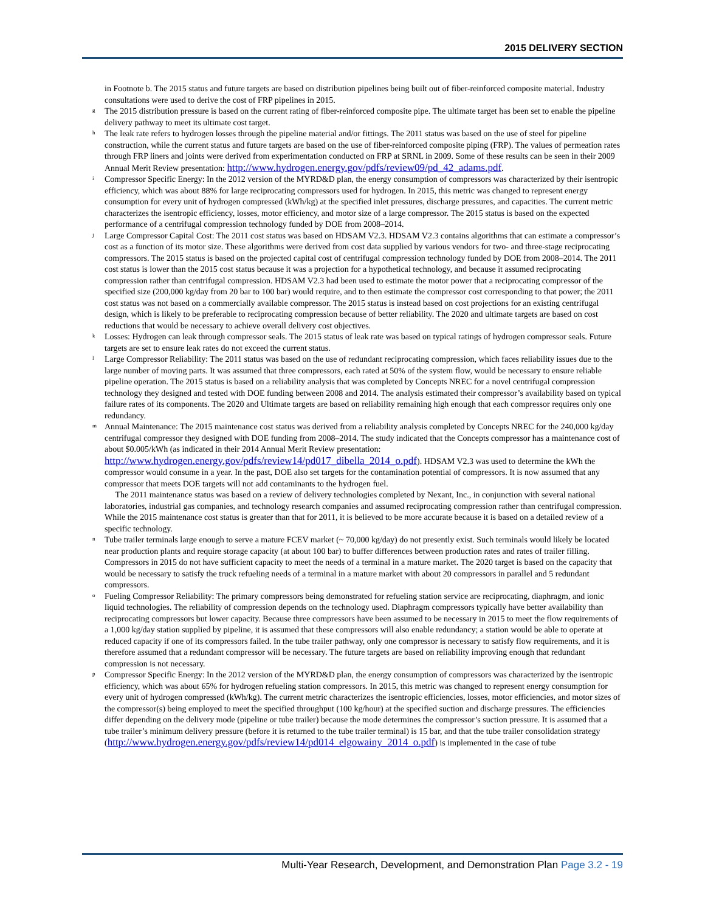2015 DELIVERY SECTION
in Footnote b. The 2015 status and future targets are based on distribution pipelines being built out of fiber-reinforced composite material. Industry consultations were used to derive the cost of FRP pipelines in 2015.
g
The 2015 distribution pressure is based on the current rating of fiber-reinforced composite pipe. The ultimate target has been set to enable the pipeline delivery pathway to meet its ultimate cost target.
h
The leak rate refers to hydrogen losses through the pipeline material and/or fittings. The 2011 status was based on the use of steel for pipeline construction, while the current status and future targets are based on the use of fiber-reinforced composite piping (FRP). The values of permeation rates through FRP liners and joints were derived from experimentation conducted on FRP at SRNL in 2009. Some of these results can be seen in their 2009 Annual Merit Review presentation: http://www.hydrogen.energy.gov/pdfs/review09/pd_42_adams.pdf.
i
Compressor Specific Energy: In the 2012 version of the MYRD&D plan, the energy consumption of compressors was characterized by their isentropic efficiency, which was about 88% for large reciprocating compressors used for hydrogen. In 2015, this metric was changed to represent energy consumption for every unit of hydrogen compressed (kWh/kg) at the specified inlet pressures, discharge pressures, and capacities. The current metric characterizes the isentropic efficiency, losses, motor efficiency, and motor size of a large compressor. The 2015 status is based on the expected performance of a centrifugal compression technology funded by DOE from 2008–2014.
j
Large Compressor Capital Cost: The 2011 cost status was based on HDSAM V2.3. HDSAM V2.3 contains algorithms that can estimate a compressor’s cost as a function of its motor size. These algorithms were derived from cost data supplied by various vendors for two- and three-stage reciprocating compressors. The 2015 status is based on the projected capital cost of centrifugal compression technology funded by DOE from 2008–2014. The 2011 cost status is lower than the 2015 cost status because it was a projection for a hypothetical technology, and because it assumed reciprocating compression rather than centrifugal compression. HDSAM V2.3 had been used to estimate the motor power that a reciprocating compressor of the specified size (200,000 kg/day from 20 bar to 100 bar) would require, and to then estimate the compressor cost corresponding to that power; the 2011 cost status was not based on a commercially available compressor. The 2015 status is instead based on cost projections for an existing centrifugal design, which is likely to be preferable to reciprocating compression because of better reliability. The 2020 and ultimate targets are based on cost reductions that would be necessary to achieve overall delivery cost objectives.
k
Losses: Hydrogen can leak through compressor seals. The 2015 status of leak rate was based on typical ratings of hydrogen compressor seals. Future targets are set to ensure leak rates do not exceed the current status.
l
Large Compressor Reliability: The 2011 status was based on the use of redundant reciprocating compression, which faces reliability issues due to the large number of moving parts. It was assumed that three compressors, each rated at 50% of the system flow, would be necessary to ensure reliable pipeline operation. The 2015 status is based on a reliability analysis that was completed by Concepts NREC for a novel centrifugal compression technology they designed and tested with DOE funding between 2008 and 2014. The analysis estimated their compressor’s availability based on typical failure rates of its components. The 2020 and Ultimate targets are based on reliability remaining high enough that each compressor requires only one redundancy.
m
Annual Maintenance: The 2015 maintenance cost status was derived from a reliability analysis completed by Concepts NREC for the 240,000 kg/day centrifugal compressor they designed with DOE funding from 2008–2014. The study indicated that the Concepts compressor has a maintenance cost of about $0.005/kWh (as indicated in their 2014 Annual Merit Review presentation: http://www.hydrogen.energy.gov/pdfs/review14/pd017_dibella_2014_o.pdf). HDSAM V2.3 was used to determine the kWh the compressor would consume in a year. In the past, DOE also set targets for the contamination potential of compressors. It is now assumed that any compressor that meets DOE targets will not add contaminants to the hydrogen fuel.
The 2011 maintenance status was based on a review of delivery technologies completed by Nexant, Inc., in conjunction with several national laboratories, industrial gas companies, and technology research companies and assumed reciprocating compression rather than centrifugal compression. While the 2015 maintenance cost status is greater than that for 2011, it is believed to be more accurate because it is based on a detailed review of a specific technology.
n
Tube trailer terminals large enough to serve a mature FCEV market (~ 70,000 kg/day) do not presently exist. Such terminals would likely be located near production plants and require storage capacity (at about 100 bar) to buffer differences between production rates and rates of trailer filling. Compressors in 2015 do not have sufficient capacity to meet the needs of a terminal in a mature market. The 2020 target is based on the capacity that would be necessary to satisfy the truck refueling needs of a terminal in a mature market with about 20 compressors in parallel and 5 redundant compressors.
o
Fueling Compressor Reliability: The primary compressors being demonstrated for refueling station service are reciprocating, diaphragm, and ionic liquid technologies. The reliability of compression depends on the technology used. Diaphragm compressors typically have better availability than reciprocating compressors but lower capacity. Because three compressors have been assumed to be necessary in 2015 to meet the flow requirements of a 1,000 kg/day station supplied by pipeline, it is assumed that these compressors will also enable redundancy; a station would be able to operate at reduced capacity if one of its compressors failed. In the tube trailer pathway, only one compressor is necessary to satisfy flow requirements, and it is therefore assumed that a redundant compressor will be necessary. The future targets are based on reliability improving enough that redundant compression is not necessary.
p
Compressor Specific Energy: In the 2012 version of the MYRD&D plan, the energy consumption of compressors was characterized by the isentropic efficiency, which was about 65% for hydrogen refueling station compressors. In 2015, this metric was changed to represent energy consumption for every unit of hydrogen compressed (kWh/kg). The current metric characterizes the isentropic efficiencies, losses, motor efficiencies, and motor sizes of the compressor(s) being employed to meet the specified throughput (100 kg/hour) at the specified suction and discharge pressures. The efficiencies differ depending on the delivery mode (pipeline or tube trailer) because the mode determines the compressor’s suction pressure. It is assumed that a tube trailer’s minimum delivery pressure (before it is returned to the tube trailer terminal) is 15 bar, and that the tube trailer consolidation strategy (http://www.hydrogen.energy.gov/pdfs/review14/pd014_elgowainy_2014_o.pdf) is implemented in the case of tube
Multi-Year Research, Development, and Demonstration Plan Page 3.2 - 19